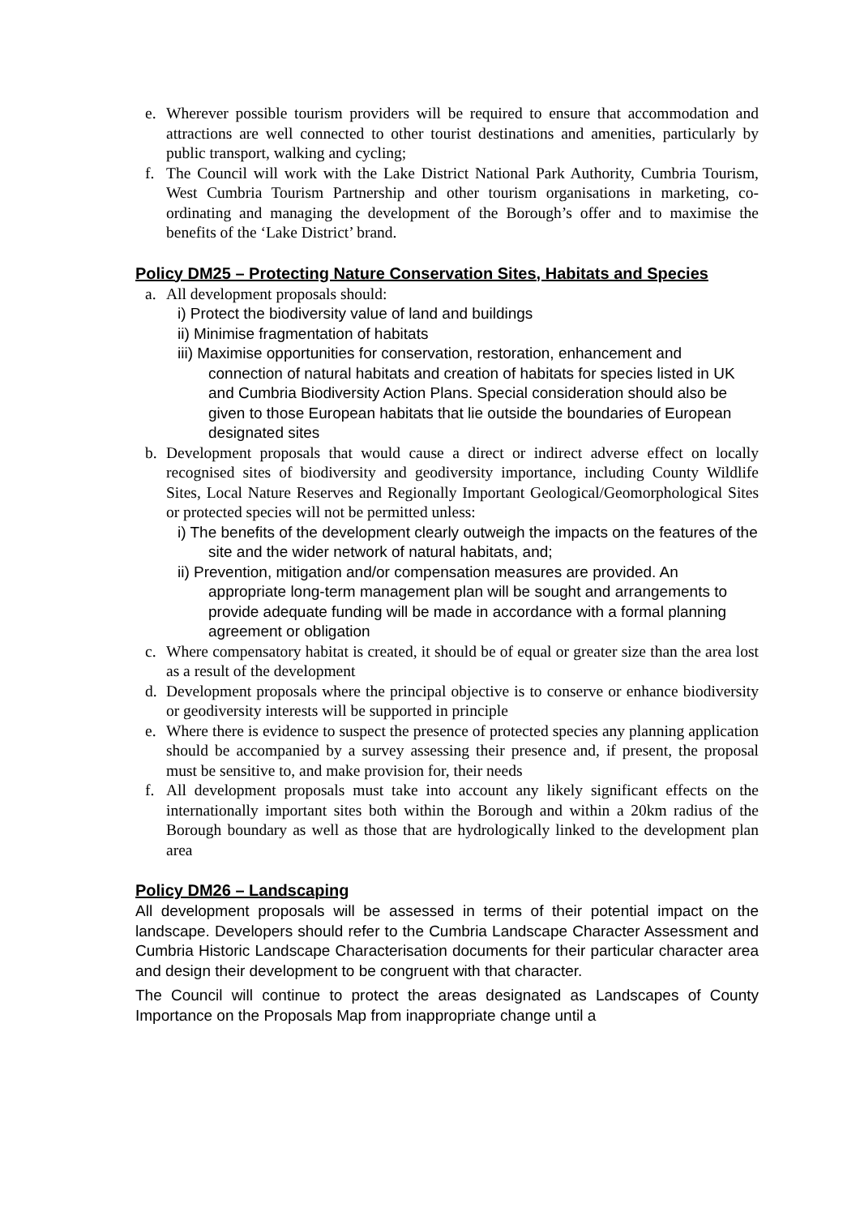e. Wherever possible tourism providers will be required to ensure that accommodation and attractions are well connected to other tourist destinations and amenities, particularly by public transport, walking and cycling;
f. The Council will work with the Lake District National Park Authority, Cumbria Tourism, West Cumbria Tourism Partnership and other tourism organisations in marketing, co-ordinating and managing the development of the Borough’s offer and to maximise the benefits of the ‘Lake District’ brand.
Policy DM25 – Protecting Nature Conservation Sites, Habitats and Species
a. All development proposals should:
i) Protect the biodiversity value of land and buildings
ii) Minimise fragmentation of habitats
iii) Maximise opportunities for conservation, restoration, enhancement and connection of natural habitats and creation of habitats for species listed in UK and Cumbria Biodiversity Action Plans. Special consideration should also be given to those European habitats that lie outside the boundaries of European designated sites
b. Development proposals that would cause a direct or indirect adverse effect on locally recognised sites of biodiversity and geodiversity importance, including County Wildlife Sites, Local Nature Reserves and Regionally Important Geological/Geomorphological Sites or protected species will not be permitted unless:
i) The benefits of the development clearly outweigh the impacts on the features of the site and the wider network of natural habitats, and;
ii) Prevention, mitigation and/or compensation measures are provided. An appropriate long-term management plan will be sought and arrangements to provide adequate funding will be made in accordance with a formal planning agreement or obligation
c. Where compensatory habitat is created, it should be of equal or greater size than the area lost as a result of the development
d. Development proposals where the principal objective is to conserve or enhance biodiversity or geodiversity interests will be supported in principle
e. Where there is evidence to suspect the presence of protected species any planning application should be accompanied by a survey assessing their presence and, if present, the proposal must be sensitive to, and make provision for, their needs
f. All development proposals must take into account any likely significant effects on the internationally important sites both within the Borough and within a 20km radius of the Borough boundary as well as those that are hydrologically linked to the development plan area
Policy DM26 – Landscaping
All development proposals will be assessed in terms of their potential impact on the landscape. Developers should refer to the Cumbria Landscape Character Assessment and Cumbria Historic Landscape Characterisation documents for their particular character area and design their development to be congruent with that character.
The Council will continue to protect the areas designated as Landscapes of County Importance on the Proposals Map from inappropriate change until a